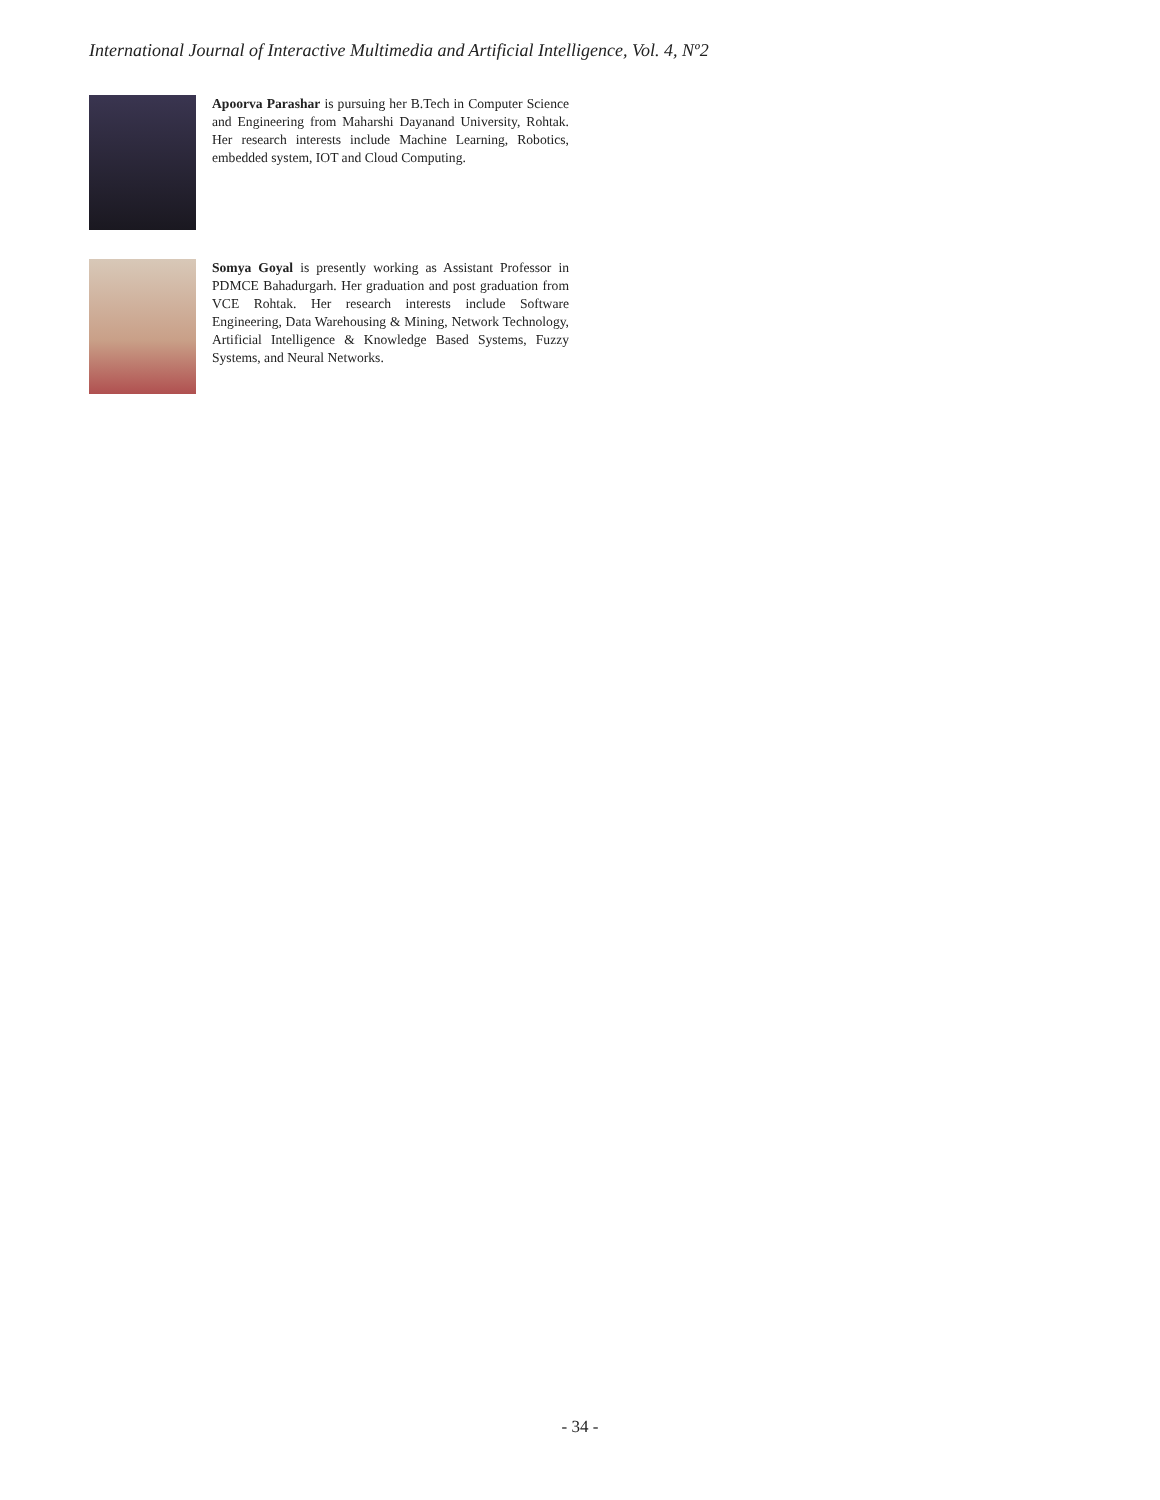International Journal of Interactive Multimedia and Artificial Intelligence, Vol. 4, Nº2
Apoorva Parashar is pursuing her B.Tech in Computer Science and Engineering from Maharshi Dayanand University, Rohtak. Her research interests include Machine Learning, Robotics, embedded system, IOT and Cloud Computing.
Somya Goyal is presently working as Assistant Professor in PDMCE Bahadurgarh. Her graduation and post graduation from VCE Rohtak. Her research interests include Software Engineering, Data Warehousing & Mining, Network Technology, Artificial Intelligence & Knowledge Based Systems, Fuzzy Systems, and Neural Networks.
- 34 -